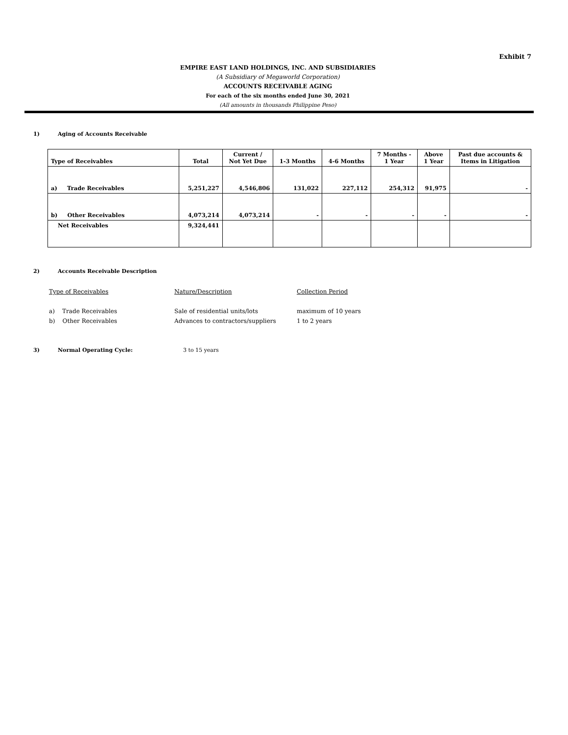Exhibit 7
EMPIRE EAST LAND HOLDINGS, INC. AND SUBSIDIARIES
(A Subsidiary of Megaworld Corporation)
ACCOUNTS RECEIVABLE AGING
For each of the six months ended June 30, 2021
(All amounts in thousands Philippine Peso)
1) Aging of Accounts Receivable
| Type of Receivables | Total | Current / Not Yet Due | 1-3 Months | 4-6 Months | 7 Months - 1 Year | Above 1 Year | Past due accounts & Items in Litigation |
| --- | --- | --- | --- | --- | --- | --- | --- |
| a) Trade Receivables | 5,251,227 | 4,546,806 | 131,022 | 227,112 | 254,312 | 91,975 | - |
| b) Other Receivables | 4,073,214 | 4,073,214 | - | - | - | - | - |
| Net Receivables | 9,324,441 | | | | | | |
2) Accounts Receivable Description
Type of Receivables Nature/Description Collection Period
a) Trade Receivables Sale of residential units/lots maximum of 10 years
b) Other Receivables Advances to contractors/suppliers 1 to 2 years
3) Normal Operating Cycle: 3 to 15 years